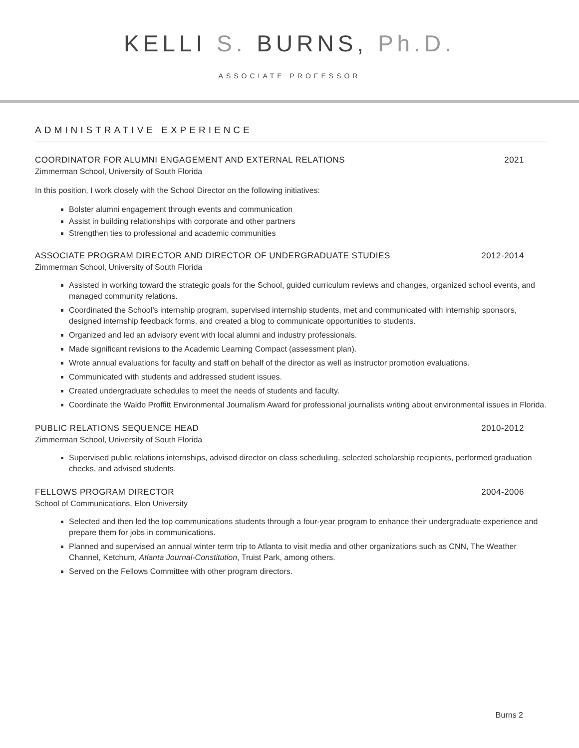KELLI S. BURNS, Ph.D.
ASSOCIATE PROFESSOR
ADMINISTRATIVE EXPERIENCE
COORDINATOR FOR ALUMNI ENGAGEMENT AND EXTERNAL RELATIONS 2021
Zimmerman School, University of South Florida
In this position, I work closely with the School Director on the following initiatives:
Bolster alumni engagement through events and communication
Assist in building relationships with corporate and other partners
Strengthen ties to professional and academic communities
ASSOCIATE PROGRAM DIRECTOR AND DIRECTOR OF UNDERGRADUATE STUDIES 2012-2014
Zimmerman School, University of South Florida
Assisted in working toward the strategic goals for the School, guided curriculum reviews and changes, organized school events, and managed community relations.
Coordinated the School’s internship program, supervised internship students, met and communicated with internship sponsors, designed internship feedback forms, and created a blog to communicate opportunities to students.
Organized and led an advisory event with local alumni and industry professionals.
Made significant revisions to the Academic Learning Compact (assessment plan).
Wrote annual evaluations for faculty and staff on behalf of the director as well as instructor promotion evaluations.
Communicated with students and addressed student issues.
Created undergraduate schedules to meet the needs of students and faculty.
Coordinate the Waldo Proffitt Environmental Journalism Award for professional journalists writing about environmental issues in Florida.
PUBLIC RELATIONS SEQUENCE HEAD 2010-2012
Zimmerman School, University of South Florida
Supervised public relations internships, advised director on class scheduling, selected scholarship recipients, performed graduation checks, and advised students.
FELLOWS PROGRAM DIRECTOR 2004-2006
School of Communications, Elon University
Selected and then led the top communications students through a four-year program to enhance their undergraduate experience and prepare them for jobs in communications.
Planned and supervised an annual winter term trip to Atlanta to visit media and other organizations such as CNN, The Weather Channel, Ketchum, Atlanta Journal-Constitution, Truist Park, among others.
Served on the Fellows Committee with other program directors.
Burns 2